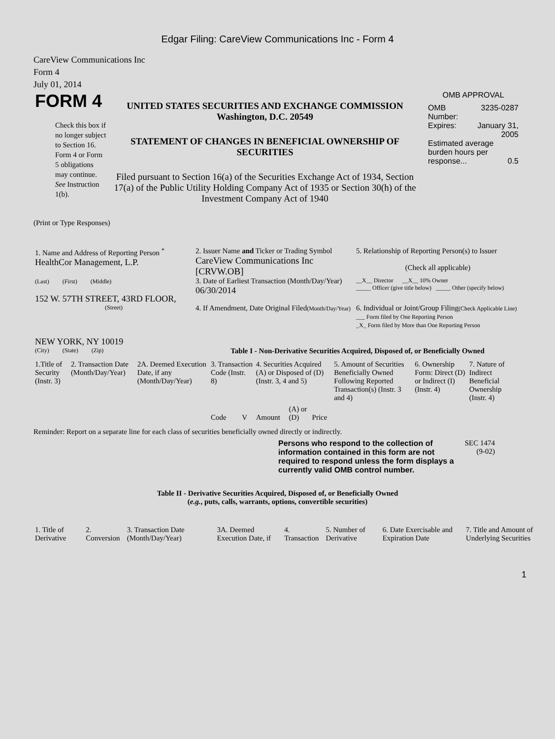Edgar Filing: CareView Communications Inc - Form 4
CareView Communications Inc
Form 4
July 01, 2014
FORM 4
Check this box if no longer subject to Section 16. Form 4 or Form 5 obligations may continue. See Instruction 1(b).
UNITED STATES SECURITIES AND EXCHANGE COMMISSION
Washington, D.C. 20549
STATEMENT OF CHANGES IN BENEFICIAL OWNERSHIP OF SECURITIES
Filed pursuant to Section 16(a) of the Securities Exchange Act of 1934, Section 17(a) of the Public Utility Holding Company Act of 1935 or Section 30(h) of the Investment Company Act of 1940
OMB APPROVAL
| OMB Number: | 3235-0287 |
| Expires: | January 31, 2005 |
| Estimated average burden hours per response... 0.5 | |
(Print or Type Responses)
| 1. Name and Address of Reporting Person <sup>*</sup> HealthCor Management, L.P. | 2. Issuer Name and Ticker or Trading Symbol CareView Communications Inc [CRVW.OB] | 5. Relationship of Reporting Person(s) to Issuer (Check all applicable) |
| (Last) (First) (Middle) 152 W. 57TH STREET, 43RD FLOOR, | 3. Date of Earliest Transaction (Month/Day/Year) 06/30/2014 | __X__ Director __X__ 10% Owner _____ Officer (give title below) _____ Other (specify below) |
| (Street) NEW YORK, NY 10019 | 4. If Amendment, Date Original Filed (Month/Day/Year) | 6. Individual or Joint/Group Filing (Check Applicable Line) ___ Form filed by One Reporting Person _X_ Form filed by More than One Reporting Person |
| (City) (State) (Zip) | Table I - Non-Derivative Securities Acquired, Disposed of, or Beneficially Owned | |
| 1.Title of Security (Instr. 3) | 2. Transaction Date (Month/Day/Year) | 2A. Deemed Execution Date, if any (Month/Day/Year) | 3. Transaction Code (Instr. 8) | | 4. Securities Acquired (A) or Disposed of (D) (Instr. 3, 4 and 5) | | | 5. Amount of Securities Beneficially Owned Following Reported Transaction(s) (Instr. 3 and 4) | 6. Ownership Form: Direct (D) or Indirect (I) (Instr. 4) | 7. Nature of Indirect Beneficial Ownership (Instr. 4) |
| | | | Code | V | Amount | (A) or (D) | Price | | | |
Reminder: Report on a separate line for each class of securities beneficially owned directly or indirectly.
Persons who respond to the collection of information contained in this form are not required to respond unless the form displays a currently valid OMB control number.
SEC 1474 (9-02)
Table II - Derivative Securities Acquired, Disposed of, or Beneficially Owned
(e.g., puts, calls, warrants, options, convertible securities)
| 1. Title of Derivative | 2. Conversion | 3. Transaction Date (Month/Day/Year) | 3A. Deemed Execution Date, if | 4. Transaction | 5. Number of Derivative | 6. Date Exercisable and Expiration Date | 7. Title and Amount of Underlying Securities |
1